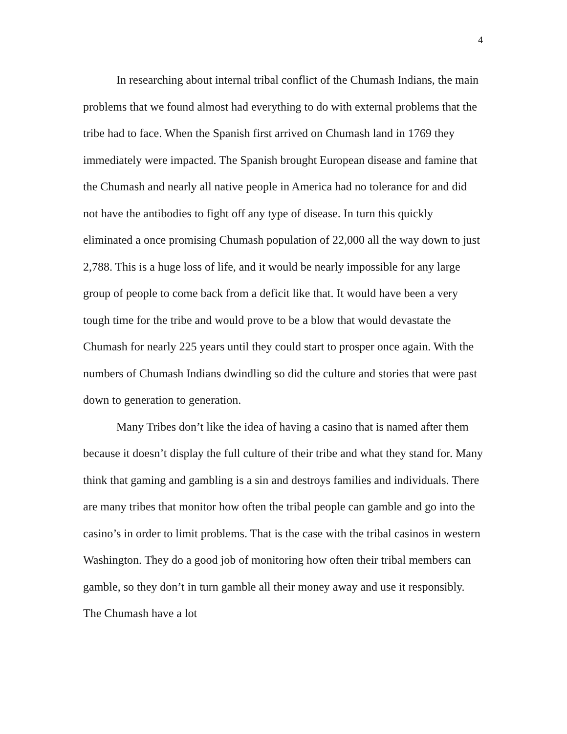4
In researching about internal tribal conflict of the Chumash Indians, the main problems that we found almost had everything to do with external problems that the tribe had to face. When the Spanish first arrived on Chumash land in 1769 they immediately were impacted. The Spanish brought European disease and famine that the Chumash and nearly all native people in America had no tolerance for and did not have the antibodies to fight off any type of disease. In turn this quickly eliminated a once promising Chumash population of 22,000 all the way down to just 2,788. This is a huge loss of life, and it would be nearly impossible for any large group of people to come back from a deficit like that. It would have been a very tough time for the tribe and would prove to be a blow that would devastate the Chumash for nearly 225 years until they could start to prosper once again. With the numbers of Chumash Indians dwindling so did the culture and stories that were past down to generation to generation.
Many Tribes don’t like the idea of having a casino that is named after them because it doesn’t display the full culture of their tribe and what they stand for. Many think that gaming and gambling is a sin and destroys families and individuals. There are many tribes that monitor how often the tribal people can gamble and go into the casino’s in order to limit problems. That is the case with the tribal casinos in western Washington. They do a good job of monitoring how often their tribal members can gamble, so they don’t in turn gamble all their money away and use it responsibly. The Chumash have a lot